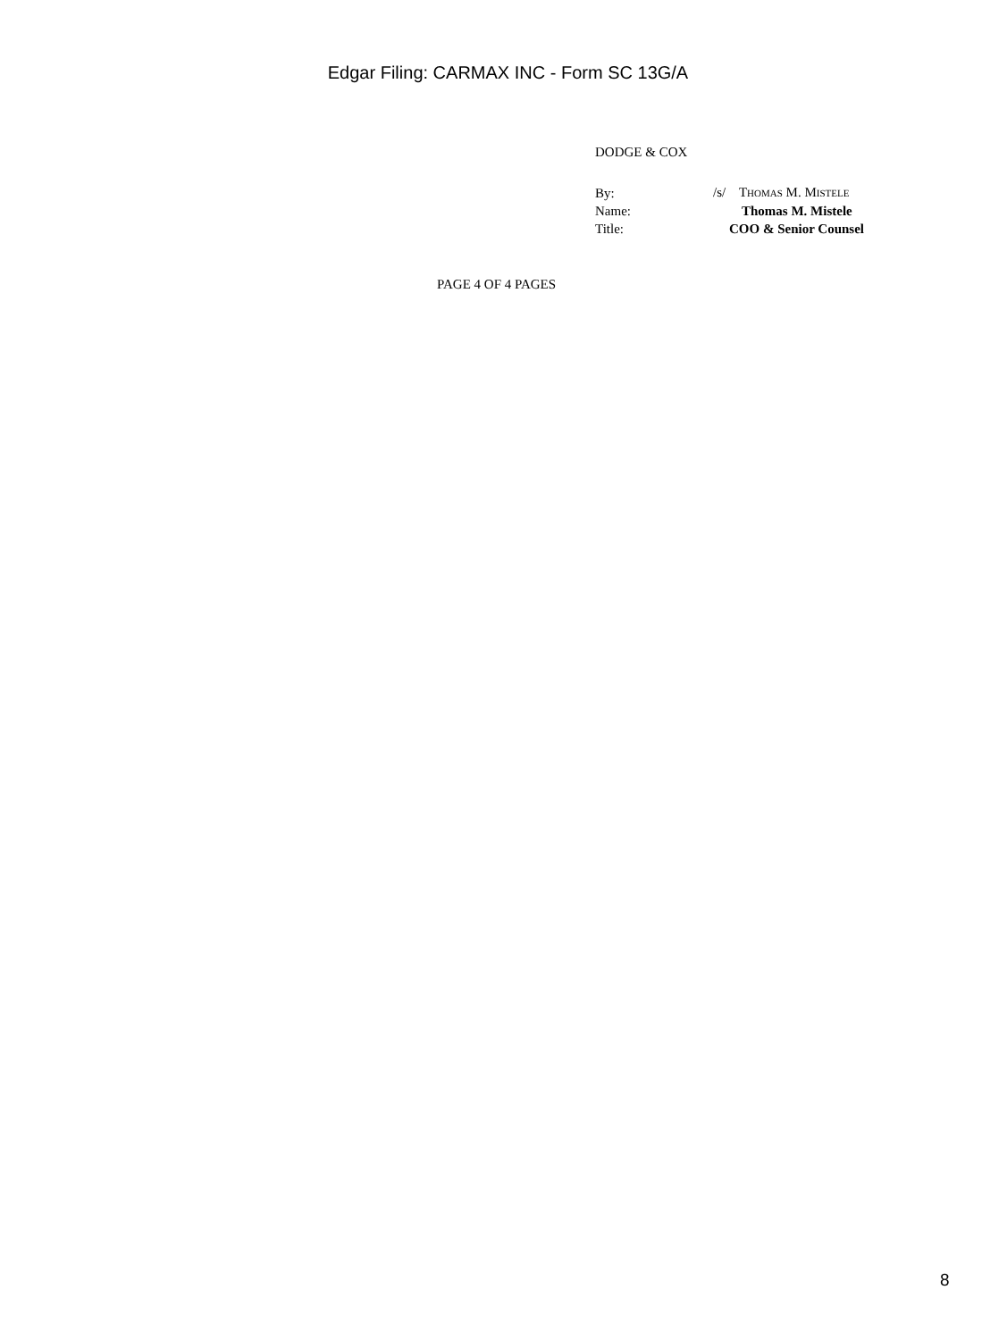Edgar Filing: CARMAX INC - Form SC 13G/A
DODGE & COX
| By: | /s/ T HOMAS M. M ISTELE |
| Name: | Thomas M. Mistele |
| Title: | COO & Senior Counsel |
PAGE 4 OF 4 PAGES
8